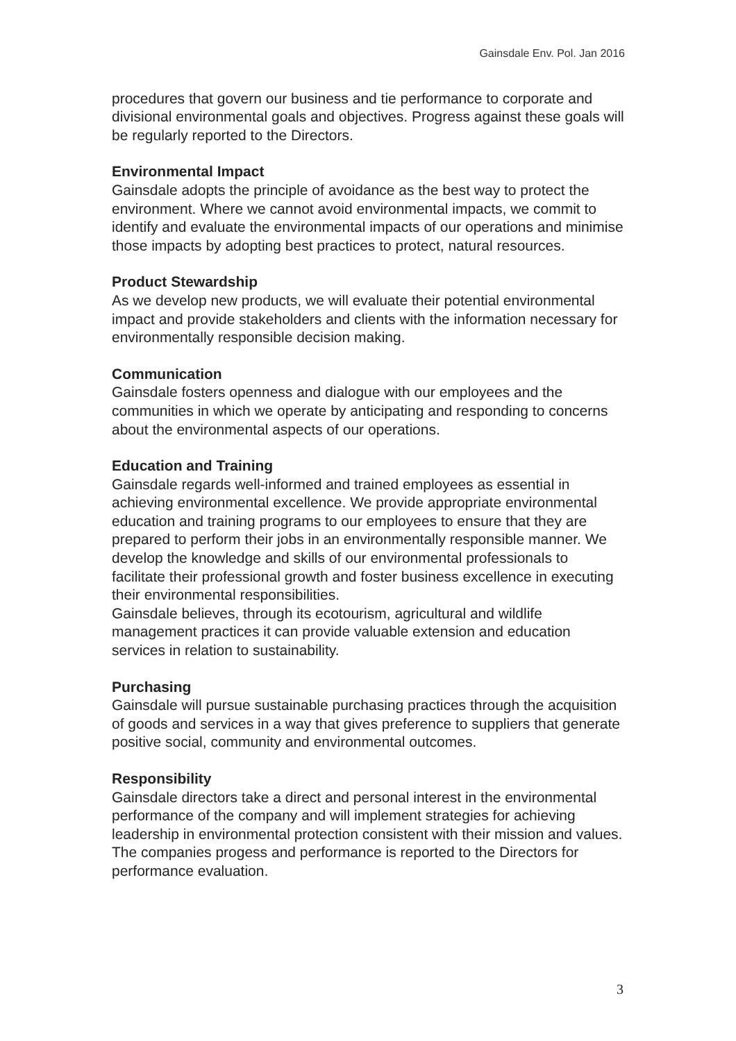Gainsdale Env. Pol. Jan 2016
procedures that govern our business and tie performance to corporate and divisional environmental goals and objectives. Progress against these goals will be regularly reported to the Directors.
Environmental Impact
Gainsdale adopts the principle of avoidance as the best way to protect the environment. Where we cannot avoid environmental impacts, we commit to identify and evaluate the environmental impacts of our operations and minimise those impacts by adopting best practices to protect, natural resources.
Product Stewardship
As we develop new products, we will evaluate their potential environmental impact and provide stakeholders and clients with the information necessary for environmentally responsible decision making.
Communication
Gainsdale fosters openness and dialogue with our employees and the communities in which we operate by anticipating and responding to concerns about the environmental aspects of our operations.
Education and Training
Gainsdale regards well-informed and trained employees as essential in achieving environmental excellence. We provide appropriate environmental education and training programs to our employees to ensure that they are prepared to perform their jobs in an environmentally responsible manner. We develop the knowledge and skills of our environmental professionals to facilitate their professional growth and foster business excellence in executing their environmental responsibilities.
Gainsdale believes, through its ecotourism, agricultural and wildlife management practices it can provide valuable extension and education services in relation to sustainability.
Purchasing
Gainsdale will pursue sustainable purchasing practices through the acquisition of goods and services in a way that gives preference to suppliers that generate positive social, community and environmental outcomes.
Responsibility
Gainsdale directors take a direct and personal interest in the environmental performance of the company and will implement strategies for achieving leadership in environmental protection consistent with their mission and values. The companies progess and performance is reported to the Directors for performance evaluation.
3